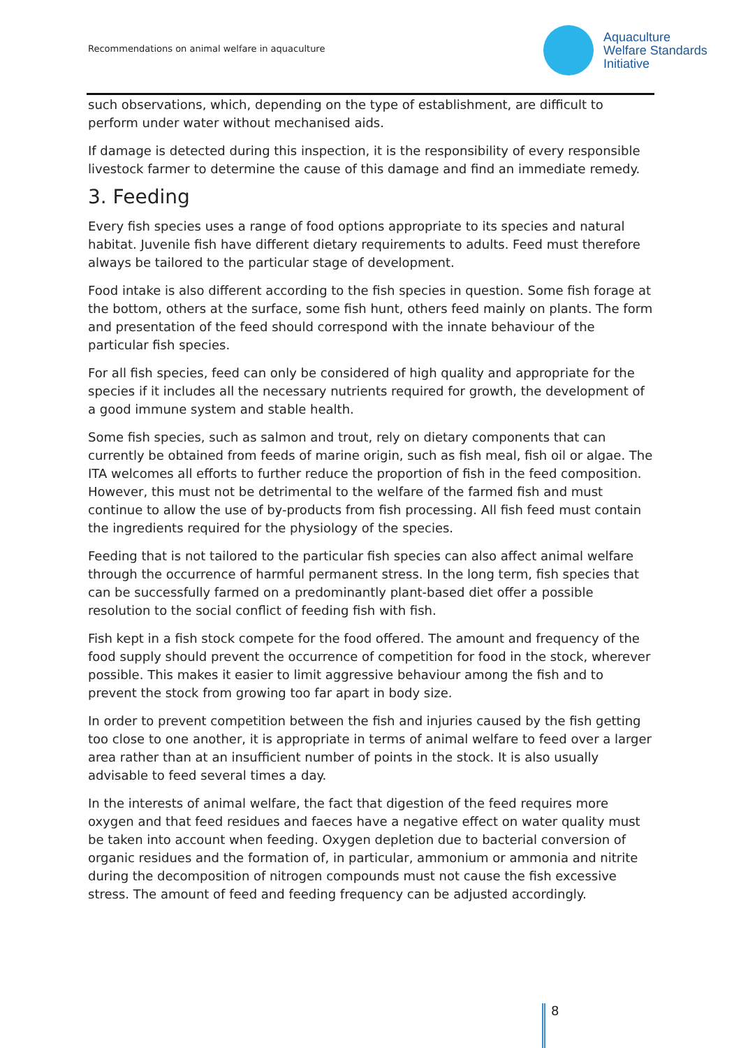Recommendations on animal welfare in aquaculture
Aquaculture
Welfare Standards
Initiative
such observations, which, depending on the type of establishment, are difficult to perform under water without mechanised aids.
If damage is detected during this inspection, it is the responsibility of every responsible livestock farmer to determine the cause of this damage and find an immediate remedy.
3. Feeding
Every fish species uses a range of food options appropriate to its species and natural habitat. Juvenile fish have different dietary requirements to adults. Feed must therefore always be tailored to the particular stage of development.
Food intake is also different according to the fish species in question. Some fish forage at the bottom, others at the surface, some fish hunt, others feed mainly on plants. The form and presentation of the feed should correspond with the innate behaviour of the particular fish species.
For all fish species, feed can only be considered of high quality and appropriate for the species if it includes all the necessary nutrients required for growth, the development of a good immune system and stable health.
Some fish species, such as salmon and trout, rely on dietary components that can currently be obtained from feeds of marine origin, such as fish meal, fish oil or algae. The ITA welcomes all efforts to further reduce the proportion of fish in the feed composition. However, this must not be detrimental to the welfare of the farmed fish and must continue to allow the use of by-products from fish processing. All fish feed must contain the ingredients required for the physiology of the species.
Feeding that is not tailored to the particular fish species can also affect animal welfare through the occurrence of harmful permanent stress. In the long term, fish species that can be successfully farmed on a predominantly plant-based diet offer a possible resolution to the social conflict of feeding fish with fish.
Fish kept in a fish stock compete for the food offered. The amount and frequency of the food supply should prevent the occurrence of competition for food in the stock, wherever possible. This makes it easier to limit aggressive behaviour among the fish and to prevent the stock from growing too far apart in body size.
In order to prevent competition between the fish and injuries caused by the fish getting too close to one another, it is appropriate in terms of animal welfare to feed over a larger area rather than at an insufficient number of points in the stock. It is also usually advisable to feed several times a day.
In the interests of animal welfare, the fact that digestion of the feed requires more oxygen and that feed residues and faeces have a negative effect on water quality must be taken into account when feeding. Oxygen depletion due to bacterial conversion of organic residues and the formation of, in particular, ammonium or ammonia and nitrite during the decomposition of nitrogen compounds must not cause the fish excessive stress. The amount of feed and feeding frequency can be adjusted accordingly.
8